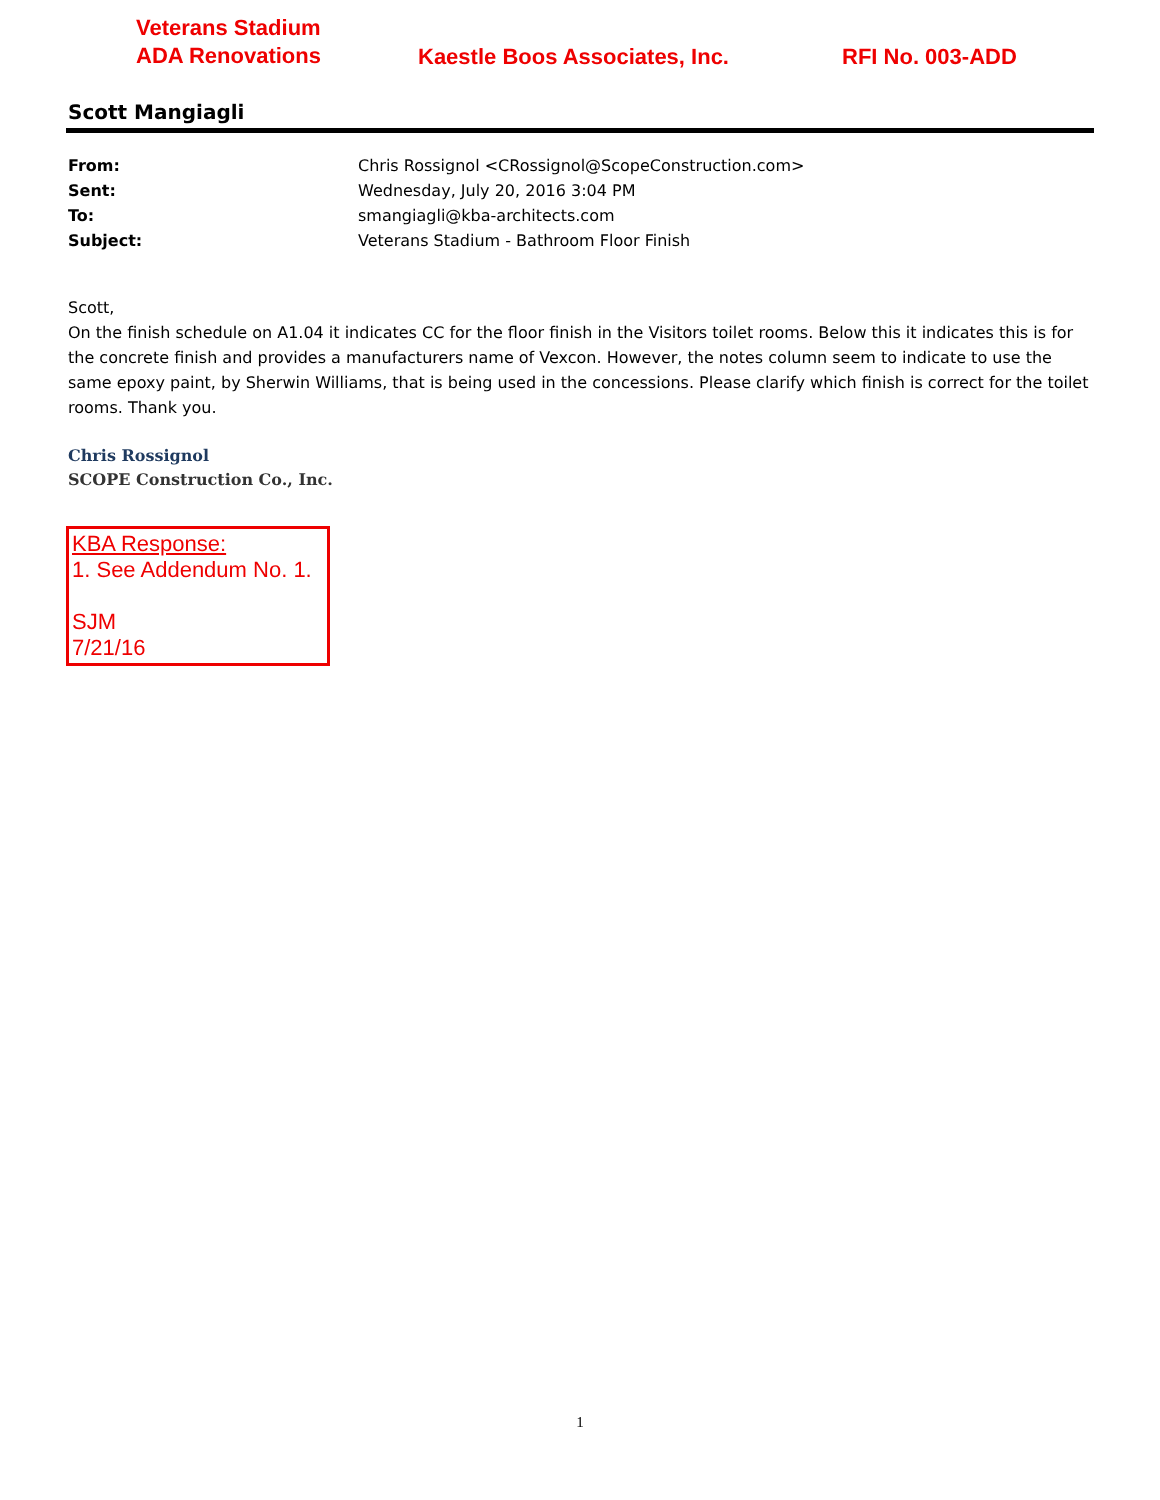Veterans Stadium
ADA Renovations
Kaestle Boos Associates, Inc.
RFI No. 003-ADD
Scott Mangiagli
| From: | Chris Rossignol <CRossignol@ScopeConstruction.com> |
| Sent: | Wednesday, July 20, 2016 3:04 PM |
| To: | smangiagli@kba-architects.com |
| Subject: | Veterans Stadium - Bathroom Floor Finish |
Scott,
On the finish schedule on A1.04 it indicates CC for the floor finish in the Visitors toilet rooms. Below this it indicates this is for the concrete finish and provides a manufacturers name of Vexcon. However, the notes column seem to indicate to use the same epoxy paint, by Sherwin Williams, that is being used in the concessions. Please clarify which finish is correct for the toilet rooms. Thank you.
Chris Rossignol
SCOPE Construction Co., Inc.
KBA Response:
1. See Addendum No. 1.
SJM
7/21/16
1